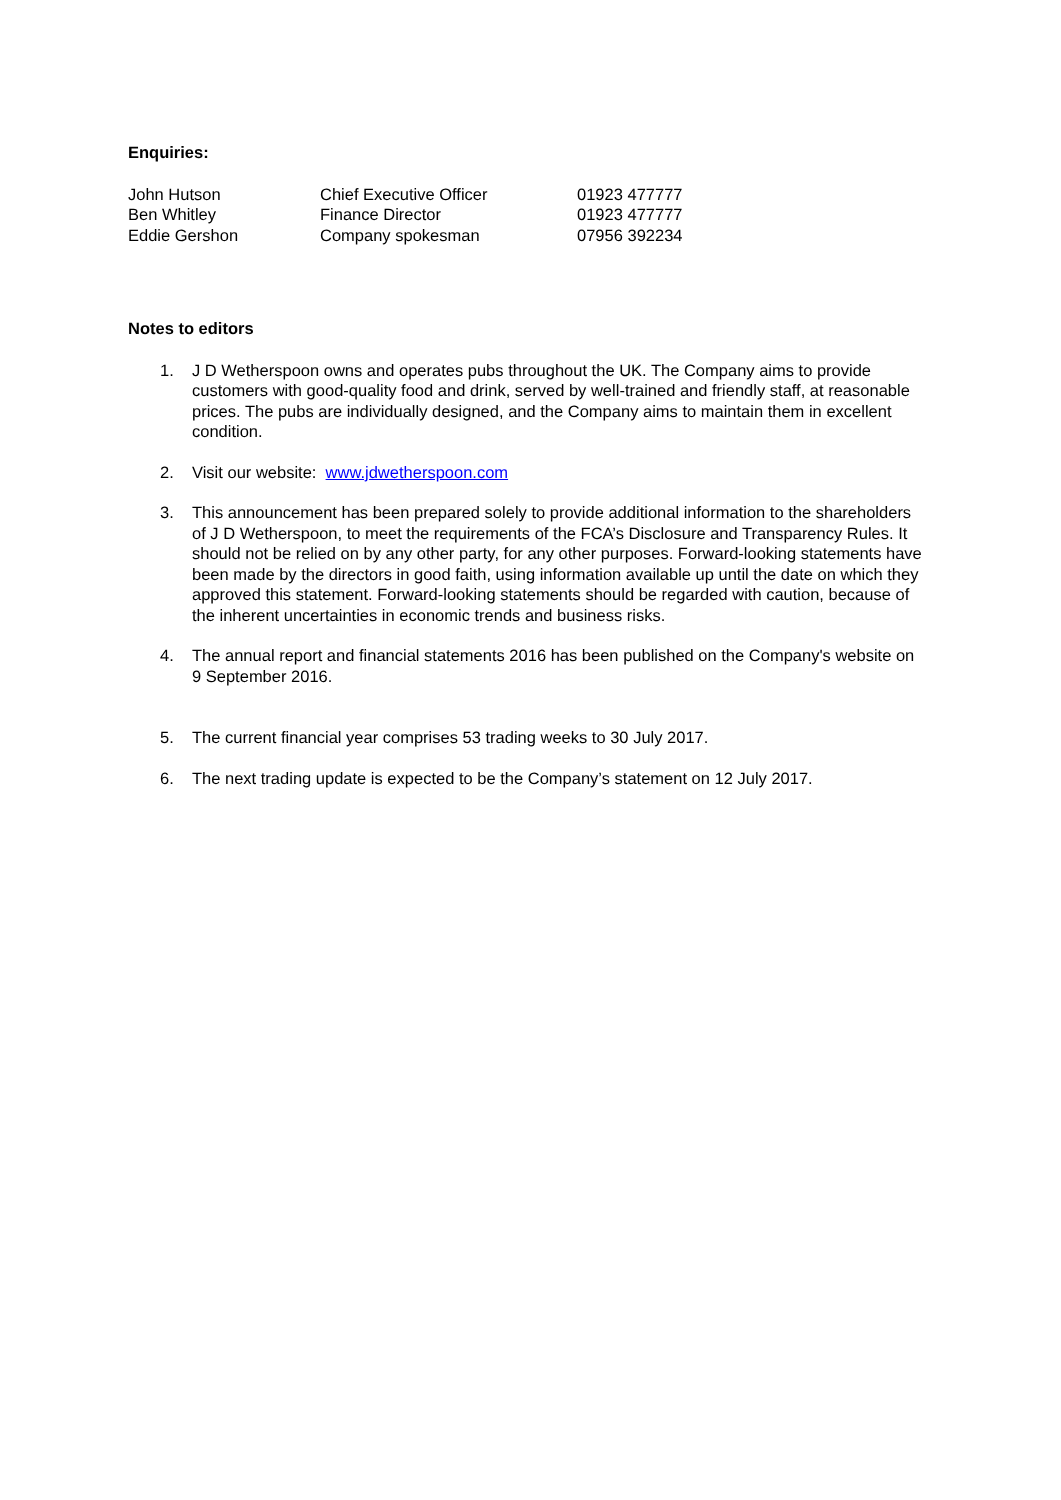Enquiries:
| John Hutson | Chief Executive Officer | 01923 477777 |
| Ben Whitley | Finance Director | 01923 477777 |
| Eddie Gershon | Company spokesman | 07956 392234 |
Notes to editors
1. J D Wetherspoon owns and operates pubs throughout the UK. The Company aims to provide customers with good-quality food and drink, served by well-trained and friendly staff, at reasonable prices. The pubs are individually designed, and the Company aims to maintain them in excellent condition.
2. Visit our website: www.jdwetherspoon.com
3. This announcement has been prepared solely to provide additional information to the shareholders of J D Wetherspoon, to meet the requirements of the FCA’s Disclosure and Transparency Rules. It should not be relied on by any other party, for any other purposes. Forward-looking statements have been made by the directors in good faith, using information available up until the date on which they approved this statement. Forward-looking statements should be regarded with caution, because of the inherent uncertainties in economic trends and business risks.
4. The annual report and financial statements 2016 has been published on the Company's website on 9 September 2016.
5. The current financial year comprises 53 trading weeks to 30 July 2017.
6. The next trading update is expected to be the Company’s statement on 12 July 2017.